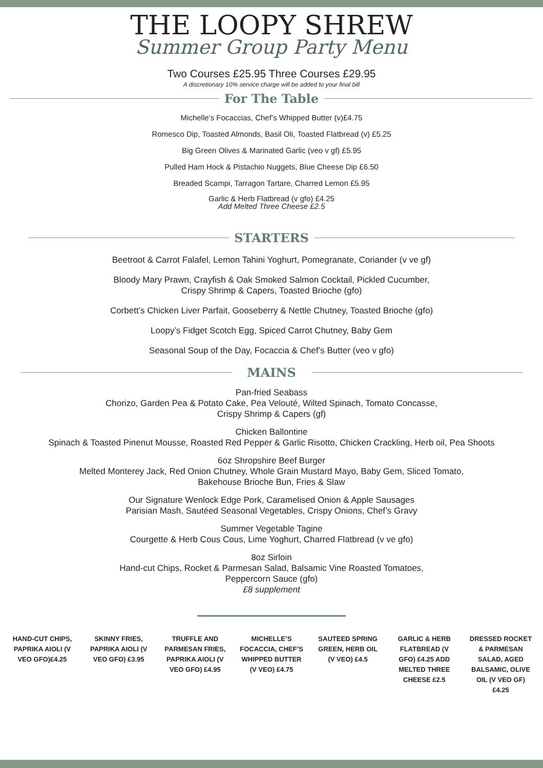THE LOOPY SHREW
Summer Group Party Menu
Two Courses £25.95 Three Courses £29.95
A discretionary 10% service charge will be added to your final bill
For The Table
Michelle’s Focaccias, Chef’s Whipped Butter (v)£4.75
Romesco Dip, Toasted Almonds, Basil Oli, Toasted Flatbread (v) £5.25
Big Green Olives & Marinated Garlic (veo v gf) £5.95
Pulled Ham Hock & Pistachio Nuggets, Blue Cheese Dip £6.50
Breaded Scampi, Tarragon Tartare, Charred Lemon £5.95
Garlic & Herb Flatbread (v gfo) £4.25
Add Melted Three Cheese £2.5
STARTERS
Beetroot & Carrot Falafel, Lemon Tahini Yoghurt, Pomegranate, Coriander (v ve gf)
Bloody Mary Prawn, Crayfish & Oak Smoked Salmon Cocktail, Pickled Cucumber,
Crispy Shrimp & Capers, Toasted Brioche (gfo)
Corbett’s Chicken Liver Parfait, Gooseberry & Nettle Chutney, Toasted Brioche (gfo)
Loopy’s Fidget Scotch Egg, Spiced Carrot Chutney, Baby Gem
Seasonal Soup of the Day, Focaccia & Chef’s Butter (veo v gfo)
MAINS
Pan-fried Seabass
Chorizo, Garden Pea & Potato Cake, Pea Velouté, Wilted Spinach, Tomato Concasse,
Crispy Shrimp & Capers (gf)
Chicken Ballontine
Spinach & Toasted Pinenut Mousse, Roasted Red Pepper & Garlic Risotto, Chicken Crackling, Herb oil, Pea Shoots
6oz Shropshire Beef Burger
Melted Monterey Jack, Red Onion Chutney, Whole Grain Mustard Mayo, Baby Gem, Sliced Tomato,
Bakehouse Brioche Bun, Fries & Slaw
Our Signature Wenlock Edge Pork, Caramelised Onion & Apple Sausages
Parisian Mash, Sautéed Seasonal Vegetables, Crispy Onions, Chef’s Gravy
Summer Vegetable Tagine
Courgette & Herb Cous Cous, Lime Yoghurt, Charred Flatbread (v ve gfo)
8oz Sirloin
Hand-cut Chips, Rocket & Parmesan Salad, Balsamic Vine Roasted Tomatoes,
Peppercorn Sauce (gfo)
£8 supplement
HAND-CUT CHIPS, PAPRIKA AIOLI (V VEO GFO)£4.25
SKINNY FRIES, PAPRIKA AIOLI (V VEO GFO) £3.95
TRUFFLE AND PARMESAN FRIES, PAPRIKA AIOLI (V VEO GFO) £4.95
MICHELLE’S FOCACCIA, CHEF’S WHIPPED BUTTER (V VEO) £4.75
SAUTEED SPRING GREEN, HERB OIL (V VEO) £4.5
GARLIC & HERB FLATBREAD (V GFO) £4.25 ADD MELTED THREE CHEESE £2.5
DRESSED ROCKET & PARMESAN SALAD, AGED BALSAMIC, OLIVE OIL (V VEO GF) £4.25